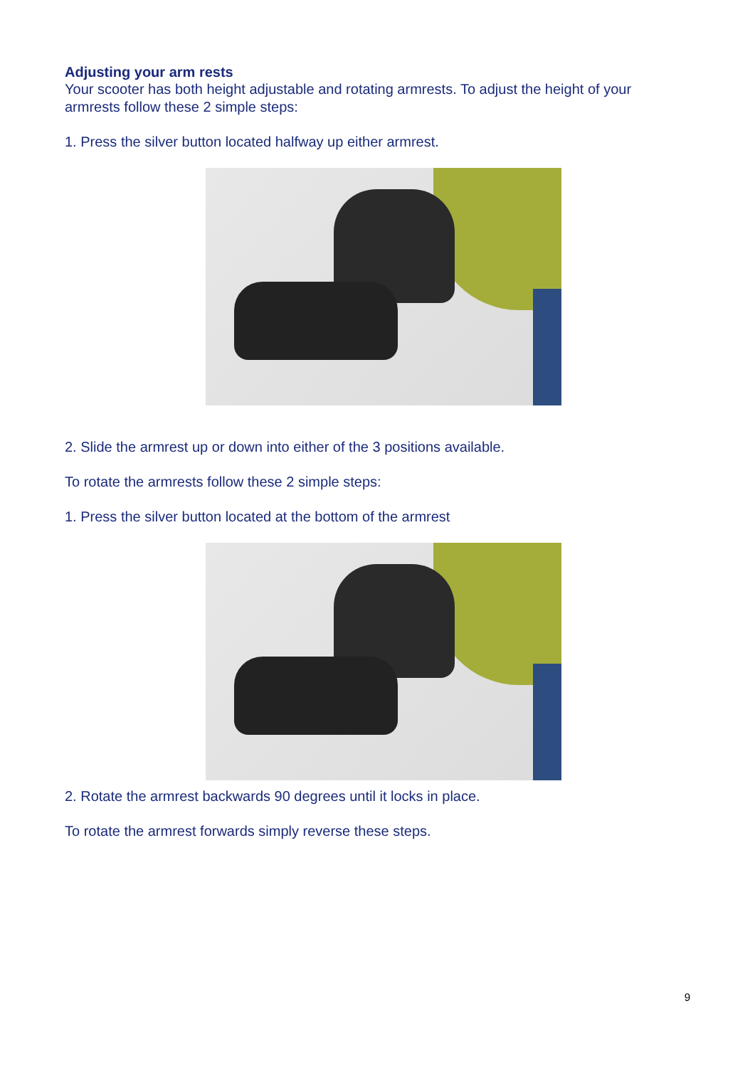Adjusting your arm rests
Your scooter has both height adjustable and rotating armrests. To adjust the height of your armrests follow these 2 simple steps:
1. Press the silver button located halfway up either armrest.
2. Slide the armrest up or down into either of the 3 positions available.
To rotate the armrests follow these 2 simple steps:
1. Press the silver button located at the bottom of the armrest
2. Rotate the armrest backwards 90 degrees until it locks in place.
To rotate the armrest forwards simply reverse these steps.
9